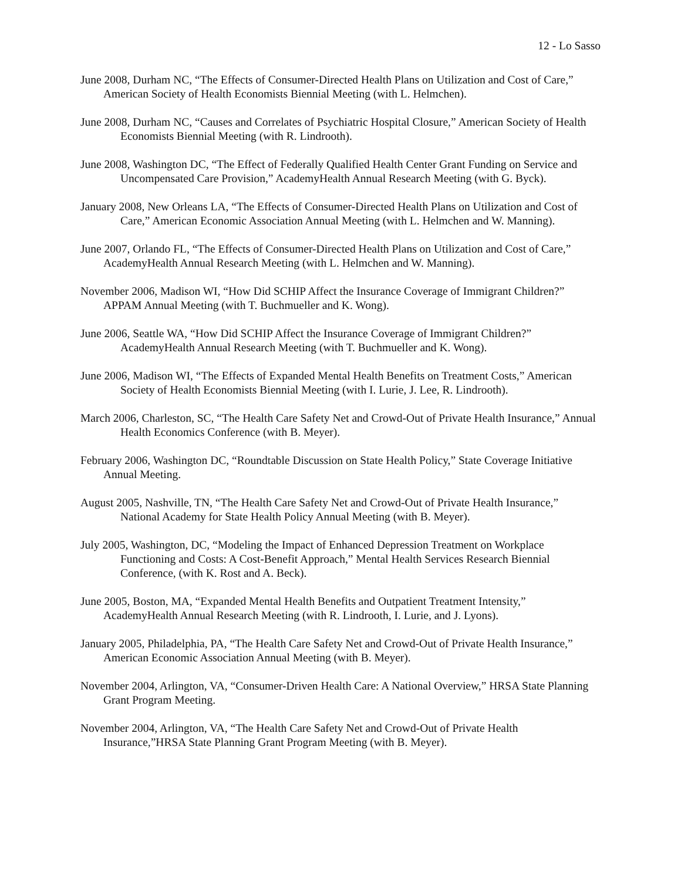12 - Lo Sasso
June 2008, Durham NC, “The Effects of Consumer-Directed Health Plans on Utilization and Cost of Care,” American Society of Health Economists Biennial Meeting (with L. Helmchen).
June 2008, Durham NC, “Causes and Correlates of Psychiatric Hospital Closure,” American Society of Health Economists Biennial Meeting (with R. Lindrooth).
June 2008, Washington DC, “The Effect of Federally Qualified Health Center Grant Funding on Service and Uncompensated Care Provision,” AcademyHealth Annual Research Meeting (with G. Byck).
January 2008, New Orleans LA, “The Effects of Consumer-Directed Health Plans on Utilization and Cost of Care,” American Economic Association Annual Meeting (with L. Helmchen and W. Manning).
June 2007, Orlando FL, “The Effects of Consumer-Directed Health Plans on Utilization and Cost of Care,” AcademyHealth Annual Research Meeting (with L. Helmchen and W. Manning).
November 2006, Madison WI, “How Did SCHIP Affect the Insurance Coverage of Immigrant Children?” APPAM Annual Meeting (with T. Buchmueller and K. Wong).
June 2006, Seattle WA, “How Did SCHIP Affect the Insurance Coverage of Immigrant Children?” AcademyHealth Annual Research Meeting (with T. Buchmueller and K. Wong).
June 2006, Madison WI, “The Effects of Expanded Mental Health Benefits on Treatment Costs,” American Society of Health Economists Biennial Meeting (with I. Lurie, J. Lee, R. Lindrooth).
March 2006, Charleston, SC, “The Health Care Safety Net and Crowd-Out of Private Health Insurance,” Annual Health Economics Conference (with B. Meyer).
February 2006, Washington DC, “Roundtable Discussion on State Health Policy,” State Coverage Initiative Annual Meeting.
August 2005, Nashville, TN, “The Health Care Safety Net and Crowd-Out of Private Health Insurance,” National Academy for State Health Policy Annual Meeting (with B. Meyer).
July 2005, Washington, DC, “Modeling the Impact of Enhanced Depression Treatment on Workplace Functioning and Costs: A Cost-Benefit Approach,” Mental Health Services Research Biennial Conference, (with K. Rost and A. Beck).
June 2005, Boston, MA, “Expanded Mental Health Benefits and Outpatient Treatment Intensity,” AcademyHealth Annual Research Meeting (with R. Lindrooth, I. Lurie, and J. Lyons).
January 2005, Philadelphia, PA, “The Health Care Safety Net and Crowd-Out of Private Health Insurance,” American Economic Association Annual Meeting (with B. Meyer).
November 2004, Arlington, VA, “Consumer-Driven Health Care: A National Overview,” HRSA State Planning Grant Program Meeting.
November 2004, Arlington, VA, “The Health Care Safety Net and Crowd-Out of Private Health Insurance,”HRSA State Planning Grant Program Meeting (with B. Meyer).